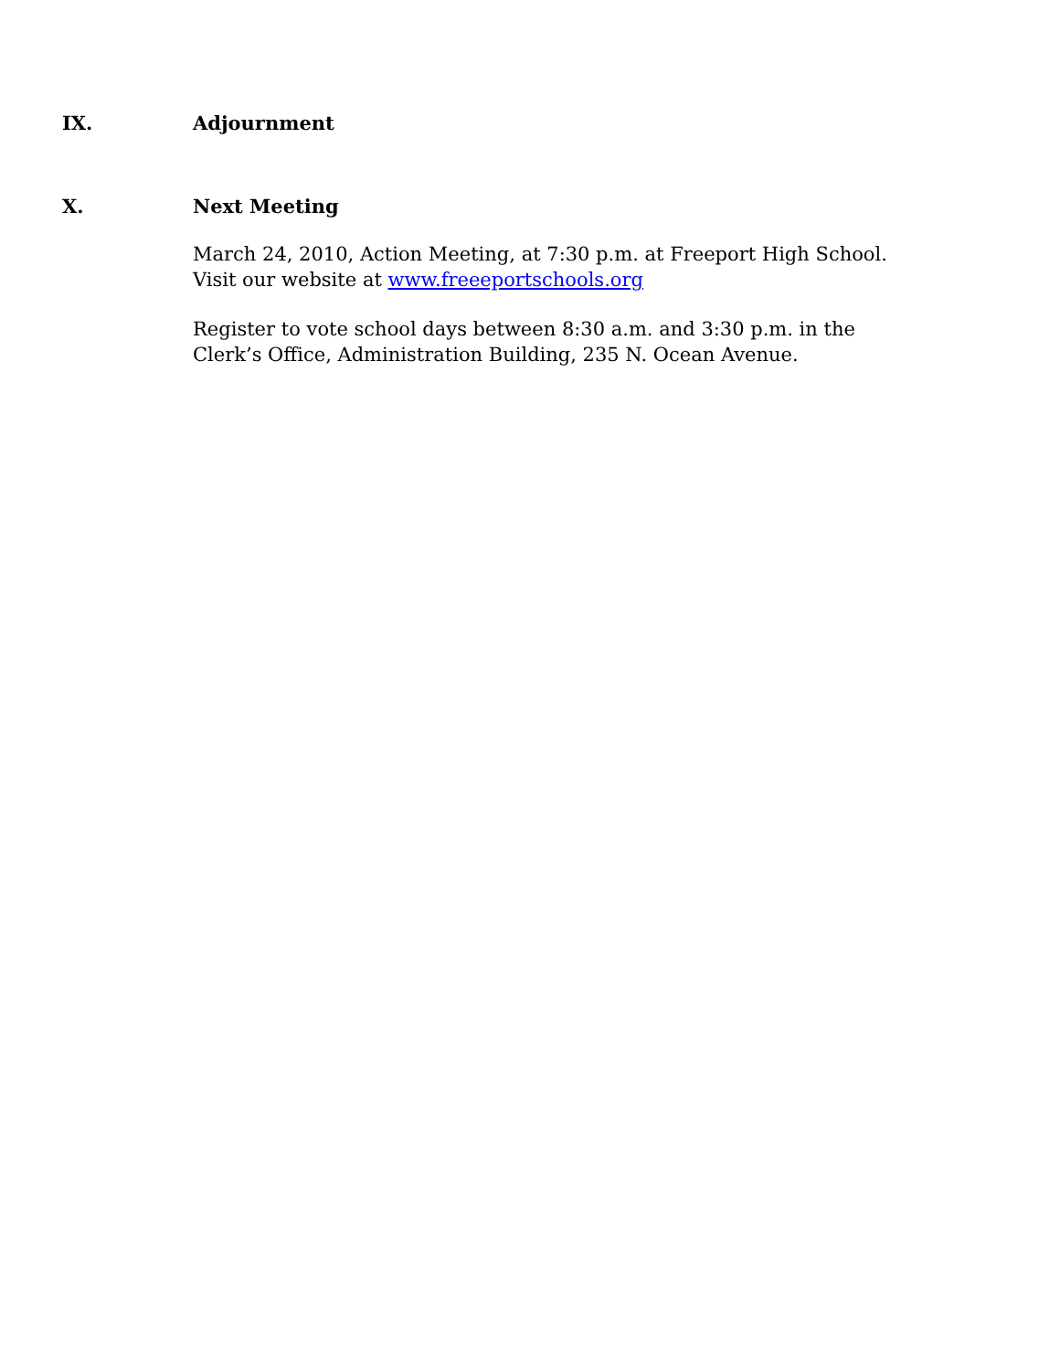IX. Adjournment
X. Next Meeting
March 24, 2010, Action Meeting, at 7:30 p.m. at Freeport High School.
Visit our website at www.freeeportschools.org
Register to vote school days between 8:30 a.m. and 3:30 p.m. in the
Clerk’s Office, Administration Building, 235 N. Ocean Avenue.